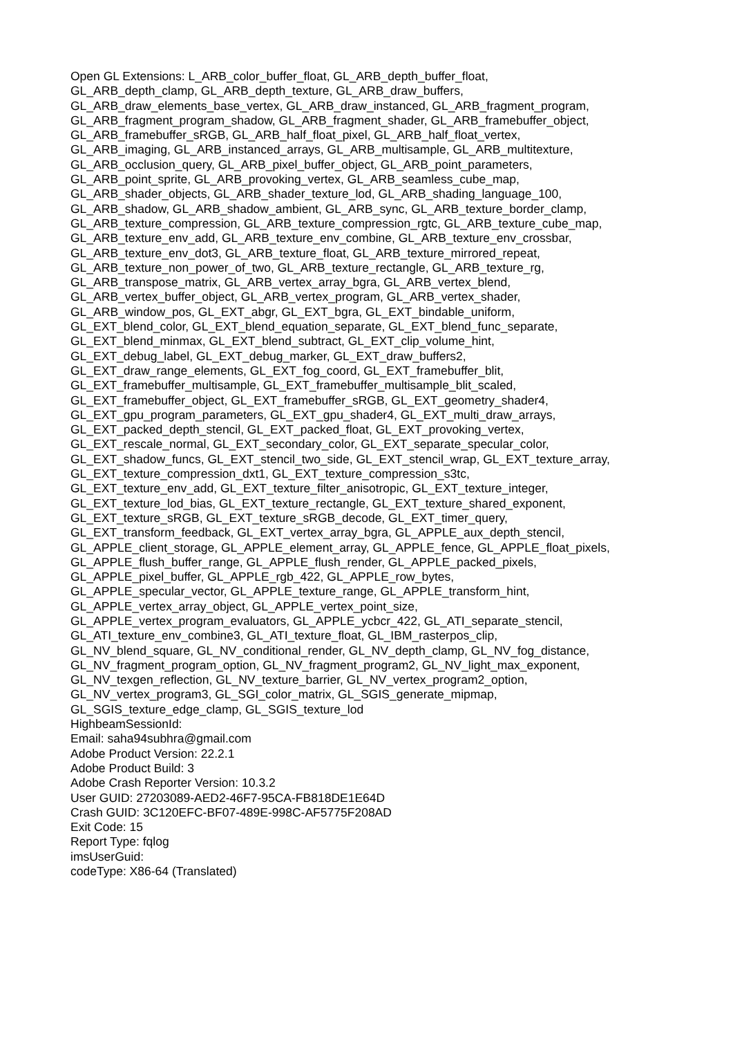Open GL Extensions: L_ARB_color_buffer_float, GL_ARB_depth_buffer_float,
GL_ARB_depth_clamp, GL_ARB_depth_texture, GL_ARB_draw_buffers,
GL_ARB_draw_elements_base_vertex, GL_ARB_draw_instanced, GL_ARB_fragment_program,
GL_ARB_fragment_program_shadow, GL_ARB_fragment_shader, GL_ARB_framebuffer_object,
GL_ARB_framebuffer_sRGB, GL_ARB_half_float_pixel, GL_ARB_half_float_vertex,
GL_ARB_imaging, GL_ARB_instanced_arrays, GL_ARB_multisample, GL_ARB_multitexture,
GL_ARB_occlusion_query, GL_ARB_pixel_buffer_object, GL_ARB_point_parameters,
GL_ARB_point_sprite, GL_ARB_provoking_vertex, GL_ARB_seamless_cube_map,
GL_ARB_shader_objects, GL_ARB_shader_texture_lod, GL_ARB_shading_language_100,
GL_ARB_shadow, GL_ARB_shadow_ambient, GL_ARB_sync, GL_ARB_texture_border_clamp,
GL_ARB_texture_compression, GL_ARB_texture_compression_rgtc, GL_ARB_texture_cube_map,
GL_ARB_texture_env_add, GL_ARB_texture_env_combine, GL_ARB_texture_env_crossbar,
GL_ARB_texture_env_dot3, GL_ARB_texture_float, GL_ARB_texture_mirrored_repeat,
GL_ARB_texture_non_power_of_two, GL_ARB_texture_rectangle, GL_ARB_texture_rg,
GL_ARB_transpose_matrix, GL_ARB_vertex_array_bgra, GL_ARB_vertex_blend,
GL_ARB_vertex_buffer_object, GL_ARB_vertex_program, GL_ARB_vertex_shader,
GL_ARB_window_pos, GL_EXT_abgr, GL_EXT_bgra, GL_EXT_bindable_uniform,
GL_EXT_blend_color, GL_EXT_blend_equation_separate, GL_EXT_blend_func_separate,
GL_EXT_blend_minmax, GL_EXT_blend_subtract, GL_EXT_clip_volume_hint,
GL_EXT_debug_label, GL_EXT_debug_marker, GL_EXT_draw_buffers2,
GL_EXT_draw_range_elements, GL_EXT_fog_coord, GL_EXT_framebuffer_blit,
GL_EXT_framebuffer_multisample, GL_EXT_framebuffer_multisample_blit_scaled,
GL_EXT_framebuffer_object, GL_EXT_framebuffer_sRGB, GL_EXT_geometry_shader4,
GL_EXT_gpu_program_parameters, GL_EXT_gpu_shader4, GL_EXT_multi_draw_arrays,
GL_EXT_packed_depth_stencil, GL_EXT_packed_float, GL_EXT_provoking_vertex,
GL_EXT_rescale_normal, GL_EXT_secondary_color, GL_EXT_separate_specular_color,
GL_EXT_shadow_funcs, GL_EXT_stencil_two_side, GL_EXT_stencil_wrap, GL_EXT_texture_array,
GL_EXT_texture_compression_dxt1, GL_EXT_texture_compression_s3tc,
GL_EXT_texture_env_add, GL_EXT_texture_filter_anisotropic, GL_EXT_texture_integer,
GL_EXT_texture_lod_bias, GL_EXT_texture_rectangle, GL_EXT_texture_shared_exponent,
GL_EXT_texture_sRGB, GL_EXT_texture_sRGB_decode, GL_EXT_timer_query,
GL_EXT_transform_feedback, GL_EXT_vertex_array_bgra, GL_APPLE_aux_depth_stencil,
GL_APPLE_client_storage, GL_APPLE_element_array, GL_APPLE_fence, GL_APPLE_float_pixels,
GL_APPLE_flush_buffer_range, GL_APPLE_flush_render, GL_APPLE_packed_pixels,
GL_APPLE_pixel_buffer, GL_APPLE_rgb_422, GL_APPLE_row_bytes,
GL_APPLE_specular_vector, GL_APPLE_texture_range, GL_APPLE_transform_hint,
GL_APPLE_vertex_array_object, GL_APPLE_vertex_point_size,
GL_APPLE_vertex_program_evaluators, GL_APPLE_ycbcr_422, GL_ATI_separate_stencil,
GL_ATI_texture_env_combine3, GL_ATI_texture_float, GL_IBM_rasterpos_clip,
GL_NV_blend_square, GL_NV_conditional_render, GL_NV_depth_clamp, GL_NV_fog_distance,
GL_NV_fragment_program_option, GL_NV_fragment_program2, GL_NV_light_max_exponent,
GL_NV_texgen_reflection, GL_NV_texture_barrier, GL_NV_vertex_program2_option,
GL_NV_vertex_program3, GL_SGI_color_matrix, GL_SGIS_generate_mipmap,
GL_SGIS_texture_edge_clamp, GL_SGIS_texture_lod
HighbeamSessionId:
Email: saha94subhra@gmail.com
Adobe Product Version: 22.2.1
Adobe Product Build: 3
Adobe Crash Reporter Version: 10.3.2
User GUID: 27203089-AED2-46F7-95CA-FB818DE1E64D
Crash GUID: 3C120EFC-BF07-489E-998C-AF5775F208AD
Exit Code: 15
Report Type: fqlog
imsUserGuid:
codeType: X86-64 (Translated)